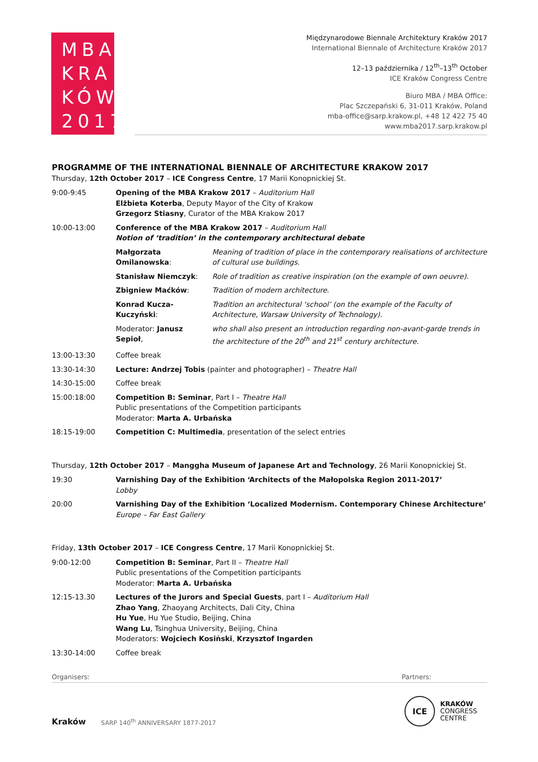MBA
KRA
KÓW
2017
Międzynarodowe Biennale Architektury Kraków 2017
International Biennale of Architecture Kraków 2017
12–13 października / 12<sup>th</sup>–13<sup>th</sup> October
ICE Kraków Congress Centre
Biuro MBA / MBA Office:
Plac Szczepański 6, 31-011 Kraków, Poland
mba-office@sarp.krakow.pl, +48 12 422 75 40
www.mba2017.sarp.krakow.pl
PROGRAMME OF THE INTERNATIONAL BIENNALE OF ARCHITECTURE KRAKOW 2017
Thursday, 12th October 2017 – ICE Congress Centre, 17 Marii Konopnickiej St.
| 9:00-9:45 | Opening of the MBA Krakow 2017 – Auditorium Hall Elżbieta Koterba , Deputy Mayor of the City of Krakow Grzegorz Stiasny , Curator of the MBA Krakow 2017 | |
| 10:00-13:00 | Conference of the MBA Krakow 2017 – Auditorium Hall Notion of ‘tradition’ in the contemporary architectural debate | |
| | Małgorzata Omilanowska : | Meaning of tradition of place in the contemporary realisations of architecture of cultural use buildings. |
| | Stanisław Niemczyk : | Role of tradition as creative inspiration (on the example of own oeuvre). |
| | Zbigniew Maćków : | Tradition of modern architecture. |
| | Konrad Kucza-Kuczyński : | Tradition an architectural ‘school’ (on the example of the Faculty of Architecture, Warsaw University of Technology). |
| | Moderator: Janusz Sepioł , | who shall also present an introduction regarding non-avant-garde trends in the architecture of the 20<sup>th</sup> and 21<sup>st</sup> century architecture. |
| 13:00-13:30 | Coffee break | |
| 13:30-14:30 | Lecture: Andrzej Tobis (painter and photographer) – Theatre Hall | |
| 14:30-15:00 | Coffee break | |
| 15:00:18:00 | Competition B: Seminar , Part I – Theatre Hall Public presentations of the Competition participants Moderator: Marta A. Urbańska | |
| 18:15-19:00 | Competition C: Multimedia , presentation of the select entries | |
Thursday, 12th October 2017 – Manggha Museum of Japanese Art and Technology, 26 Marii Konopnickiej St.
| 19:30 | Varnishing Day of the Exhibition ‘Architects of the Małopolska Region 2011-2017’ Lobby |
| 20:00 | Varnishing Day of the Exhibition ‘Localized Modernism. Contemporary Chinese Architecture’ Europe – Far East Gallery |
Friday, 13th October 2017 – ICE Congress Centre, 17 Marii Konopnickiej St.
| 9:00-12:00 | Competition B: Seminar , Part II – Theatre Hall Public presentations of the Competition participants Moderator: Marta A. Urbańska |
| 12:15-13.30 | Lectures of the Jurors and Special Guests , part I – Auditorium Hall Zhao Yang , Zhaoyang Architects, Dali City, China Hu Yue , Hu Yue Studio, Beijing, China Wang Lu , Tsinghua University, Beijing, China Moderators: Wojciech Kosiński , Krzysztof Ingarden |
| 13:30-14:00 | Coffee break |
Organisers: Partners:
Kraków SARP 140<sup>th</sup> ANNIVERSARY 1877-2017
ICE KRAKÓW
CONGRESS
CENTRE